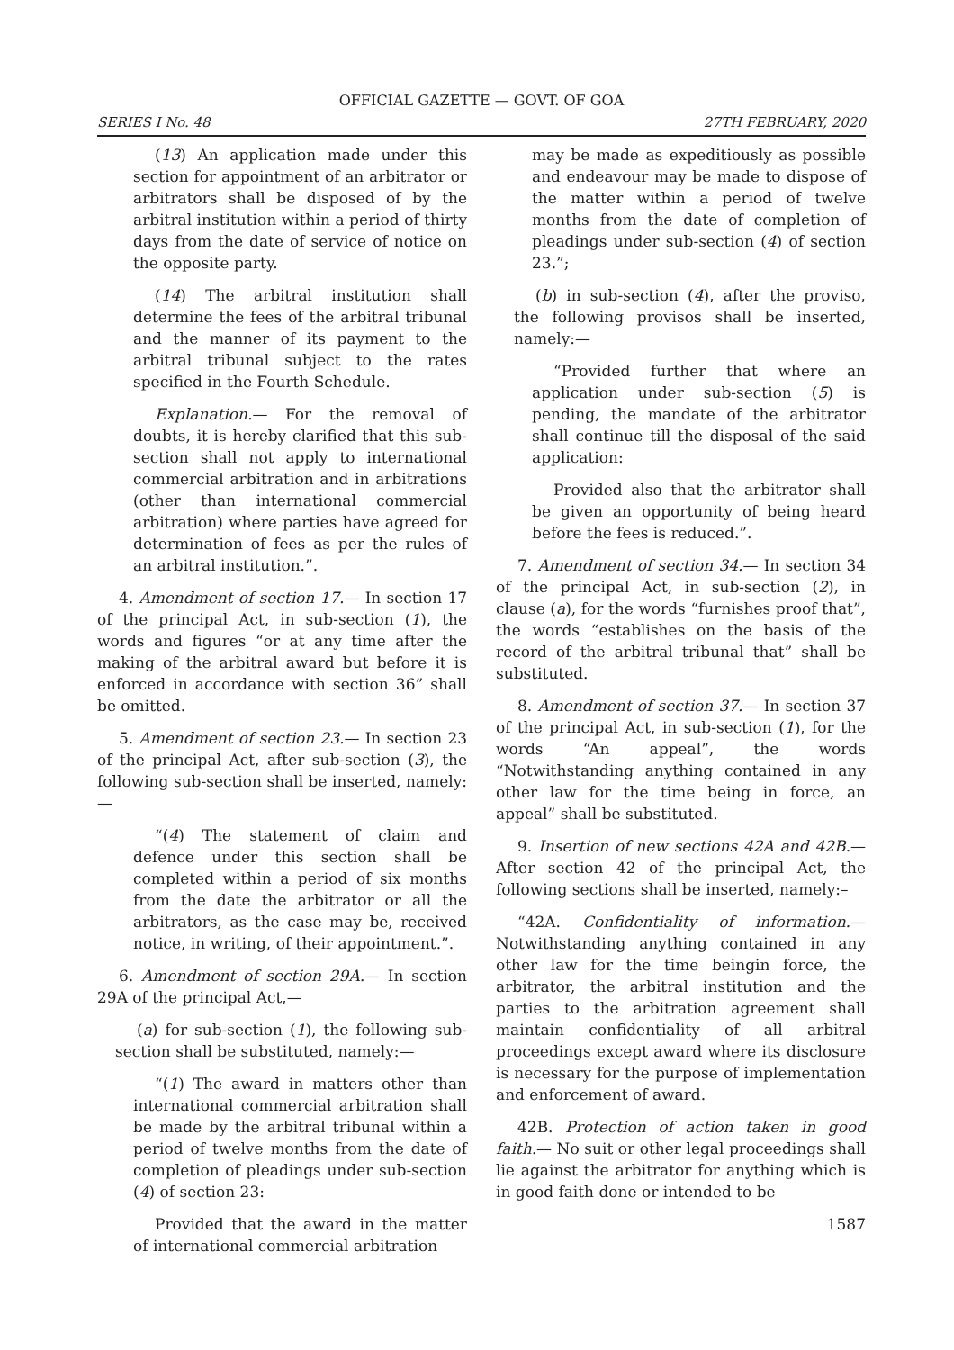OFFICIAL GAZETTE — GOVT. OF GOA
SERIES I No. 48 27TH FEBRUARY, 2020
(13) An application made under this section for appointment of an arbitrator or arbitrators shall be disposed of by the arbitral institution within a period of thirty days from the date of service of notice on the opposite party.
(14) The arbitral institution shall determine the fees of the arbitral tribunal and the manner of its payment to the arbitral tribunal subject to the rates specified in the Fourth Schedule.
Explanation.— For the removal of doubts, it is hereby clarified that this sub-section shall not apply to international commercial arbitration and in arbitrations (other than international commercial arbitration) where parties have agreed for determination of fees as per the rules of an arbitral institution.”.
4. Amendment of section 17.— In section 17 of the principal Act, in sub-section (1), the words and figures “or at any time after the making of the arbitral award but before it is enforced in accordance with section 36” shall be omitted.
5. Amendment of section 23.— In section 23 of the principal Act, after sub-section (3), the following sub-section shall be inserted, namely:—
“(4) The statement of claim and defence under this section shall be completed within a period of six months from the date the arbitrator or all the arbitrators, as the case may be, received notice, in writing, of their appointment.”.
6. Amendment of section 29A.— In section 29A of the principal Act,—
(a) for sub-section (1), the following sub-section shall be substituted, namely:—
“(1) The award in matters other than international commercial arbitration shall be made by the arbitral tribunal within a period of twelve months from the date of completion of pleadings under sub-section (4) of section 23:
Provided that the award in the matter of international commercial arbitration
may be made as expeditiously as possible and endeavour may be made to dispose of the matter within a period of twelve months from the date of completion of pleadings under sub-section (4) of section 23.”;
(b) in sub-section (4), after the proviso, the following provisos shall be inserted, namely:—
“Provided further that where an application under sub-section (5) is pending, the mandate of the arbitrator shall continue till the disposal of the said application:
Provided also that the arbitrator shall be given an opportunity of being heard before the fees is reduced.”.
7. Amendment of section 34.— In section 34 of the principal Act, in sub-section (2), in clause (a), for the words “furnishes proof that”, the words “establishes on the basis of the record of the arbitral tribunal that” shall be substituted.
8. Amendment of section 37.— In section 37 of the principal Act, in sub-section (1), for the words “An appeal”, the words “Notwithstanding anything contained in any other law for the time being in force, an appeal” shall be substituted.
9. Insertion of new sections 42A and 42B.— After section 42 of the principal Act, the following sections shall be inserted, namely:–
“42A. Confidentiality of information.— Notwithstanding anything contained in any other law for the time beingin force, the arbitrator, the arbitral institution and the parties to the arbitration agreement shall maintain confidentiality of all arbitral proceedings except award where its disclosure is necessary for the purpose of implementation and enforcement of award.
42B. Protection of action taken in good faith.— No suit or other legal proceedings shall lie against the arbitrator for anything which is in good faith done or intended to be
1587